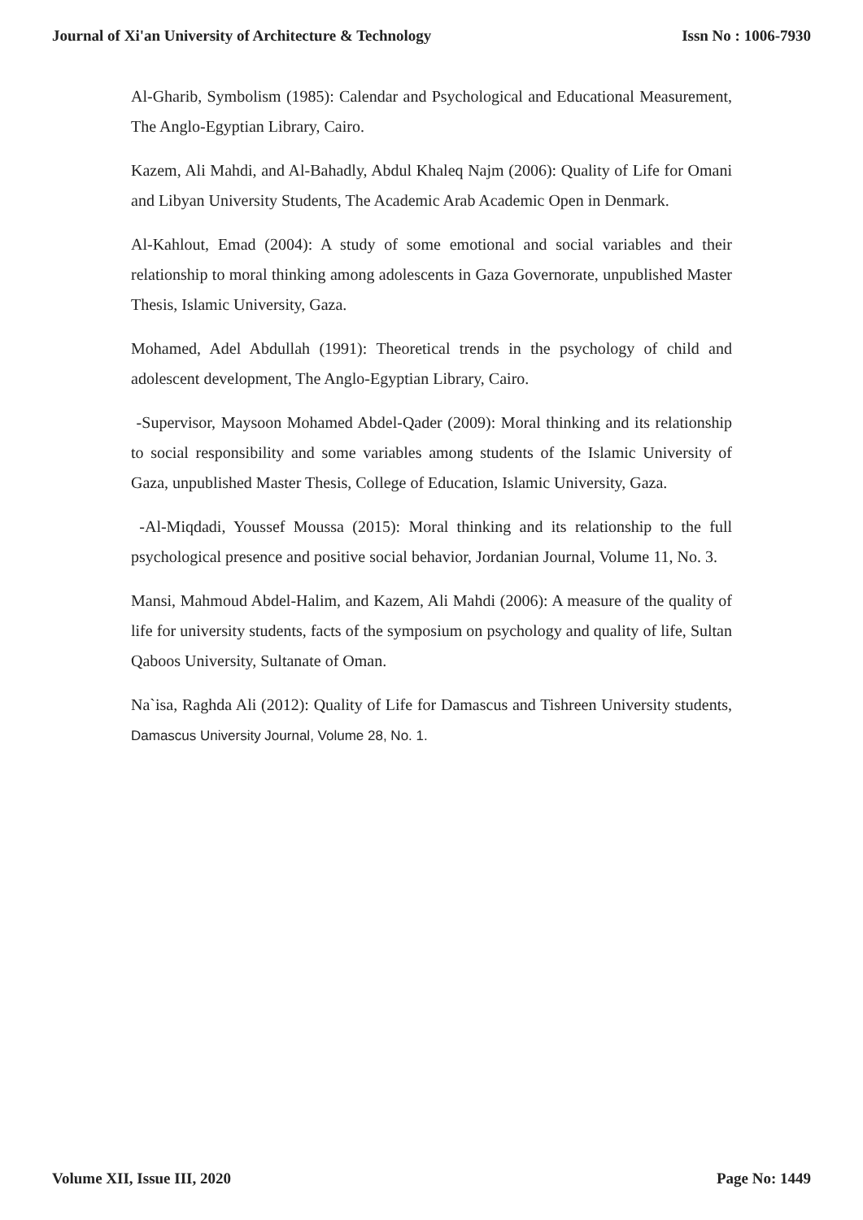Journal of Xi'an University of Architecture & Technology Issn No : 1006-7930
Al-Gharib, Symbolism (1985): Calendar and Psychological and Educational Measurement, The Anglo-Egyptian Library, Cairo.
Kazem, Ali Mahdi, and Al-Bahadly, Abdul Khaleq Najm (2006): Quality of Life for Omani and Libyan University Students, The Academic Arab Academic Open in Denmark.
Al-Kahlout, Emad (2004): A study of some emotional and social variables and their relationship to moral thinking among adolescents in Gaza Governorate, unpublished Master Thesis, Islamic University, Gaza.
Mohamed, Adel Abdullah (1991): Theoretical trends in the psychology of child and adolescent development, The Anglo-Egyptian Library, Cairo.
-Supervisor, Maysoon Mohamed Abdel-Qader (2009): Moral thinking and its relationship to social responsibility and some variables among students of the Islamic University of Gaza, unpublished Master Thesis, College of Education, Islamic University, Gaza.
-Al-Miqdadi, Youssef Moussa (2015): Moral thinking and its relationship to the full psychological presence and positive social behavior, Jordanian Journal, Volume 11, No. 3.
Mansi, Mahmoud Abdel-Halim, and Kazem, Ali Mahdi (2006): A measure of the quality of life for university students, facts of the symposium on psychology and quality of life, Sultan Qaboos University, Sultanate of Oman.
Na`isa, Raghda Ali (2012): Quality of Life for Damascus and Tishreen University students, Damascus University Journal, Volume 28, No. 1.
Volume XII, Issue III, 2020 Page No: 1449